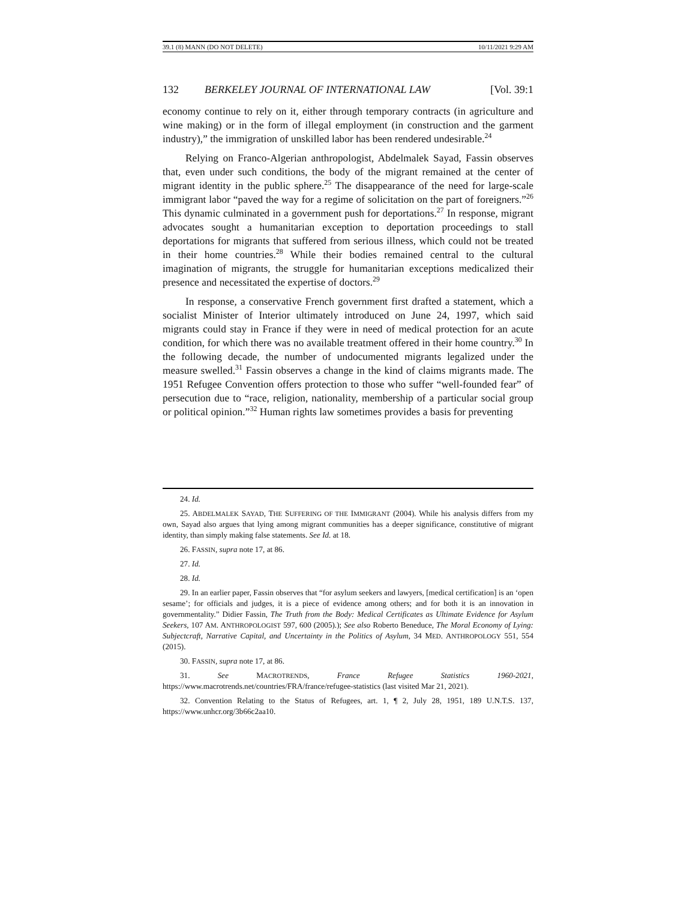39.1 (8) MANN (DO NOT DELETE) 10/11/2021 9:29 AM
132 BERKELEY JOURNAL OF INTERNATIONAL LAW [Vol. 39:1
economy continue to rely on it, either through temporary contracts (in agriculture and wine making) or in the form of illegal employment (in construction and the garment industry),” the immigration of unskilled labor has been rendered undesirable.<sup>24</sup>
Relying on Franco-Algerian anthropologist, Abdelmalek Sayad, Fassin observes that, even under such conditions, the body of the migrant remained at the center of migrant identity in the public sphere.<sup>25</sup> The disappearance of the need for large-scale immigrant labor “paved the way for a regime of solicitation on the part of foreigners.”<sup>26</sup> This dynamic culminated in a government push for deportations.<sup>27</sup> In response, migrant advocates sought a humanitarian exception to deportation proceedings to stall deportations for migrants that suffered from serious illness, which could not be treated in their home countries.<sup>28</sup> While their bodies remained central to the cultural imagination of migrants, the struggle for humanitarian exceptions medicalized their presence and necessitated the expertise of doctors.<sup>29</sup>
In response, a conservative French government first drafted a statement, which a socialist Minister of Interior ultimately introduced on June 24, 1997, which said migrants could stay in France if they were in need of medical protection for an acute condition, for which there was no available treatment offered in their home country.<sup>30</sup> In the following decade, the number of undocumented migrants legalized under the measure swelled.<sup>31</sup> Fassin observes a change in the kind of claims migrants made. The 1951 Refugee Convention offers protection to those who suffer “well-founded fear” of persecution due to “race, religion, nationality, membership of a particular social group or political opinion.”<sup>32</sup> Human rights law sometimes provides a basis for preventing
24. Id.
25. ABDELMALEK SAYAD, THE SUFFERING OF THE IMMIGRANT (2004). While his analysis differs from my own, Sayad also argues that lying among migrant communities has a deeper significance, constitutive of migrant identity, than simply making false statements. See Id. at 18.
26. FASSIN, supra note 17, at 86.
27. Id.
28. Id.
29. In an earlier paper, Fassin observes that “for asylum seekers and lawyers, [medical certification] is an ‘open sesame’; for officials and judges, it is a piece of evidence among others; and for both it is an innovation in governmentality.” Didier Fassin, The Truth from the Body: Medical Certificates as Ultimate Evidence for Asylum Seekers, 107 AM. ANTHROPOLOGIST 597, 600 (2005).); See also Roberto Beneduce, The Moral Economy of Lying: Subjectcraft, Narrative Capital, and Uncertainty in the Politics of Asylum, 34 MED. ANTHROPOLOGY 551, 554 (2015).
30. FASSIN, supra note 17, at 86.
31. See MACROTRENDS, France Refugee Statistics 1960-2021, https://www.macrotrends.net/countries/FRA/france/refugee-statistics (last visited Mar 21, 2021).
32. Convention Relating to the Status of Refugees, art. 1, ¶ 2, July 28, 1951, 189 U.N.T.S. 137, https://www.unhcr.org/3b66c2aa10.